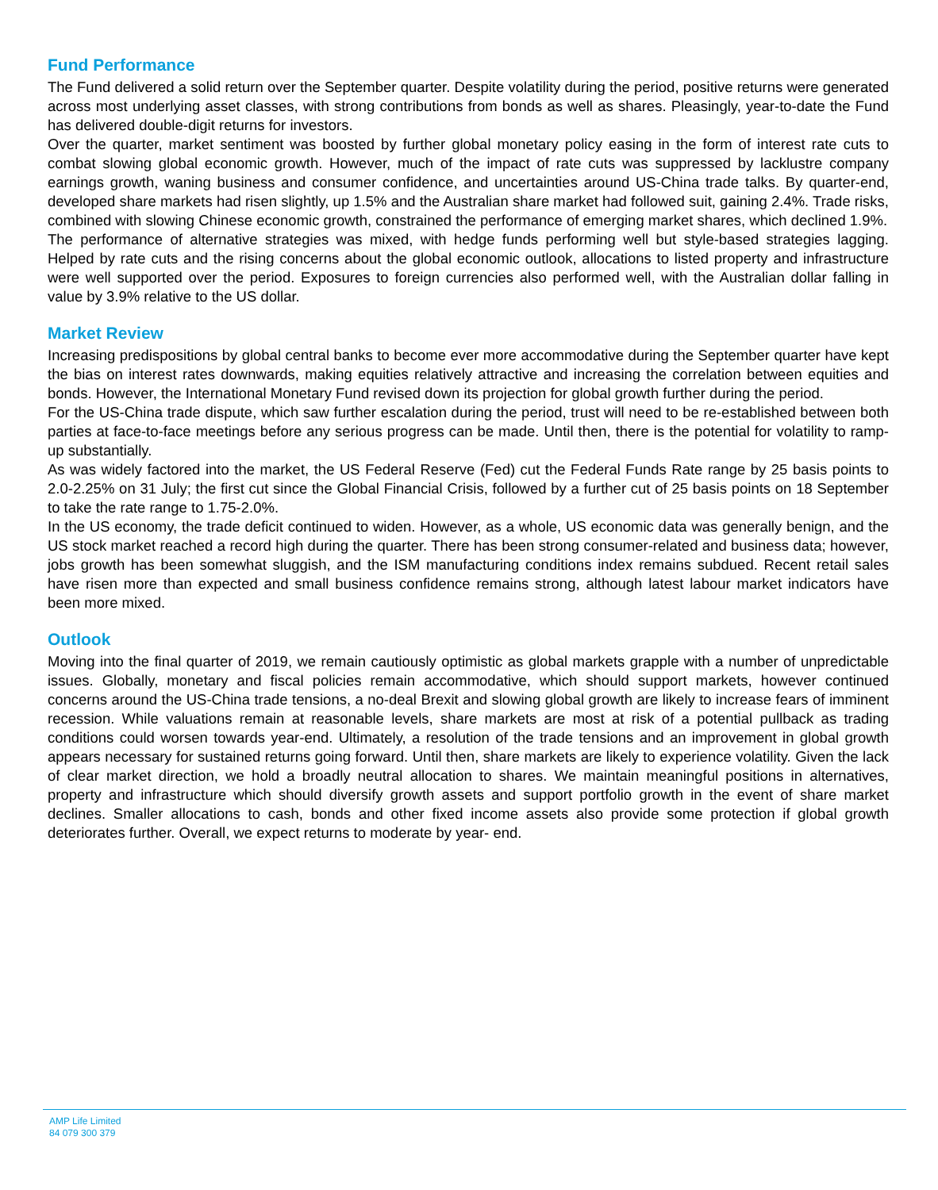Fund Performance
The Fund delivered a solid return over the September quarter. Despite volatility during the period, positive returns were generated across most underlying asset classes, with strong contributions from bonds as well as shares. Pleasingly, year-to-date the Fund has delivered double-digit returns for investors.
Over the quarter, market sentiment was boosted by further global monetary policy easing in the form of interest rate cuts to combat slowing global economic growth. However, much of the impact of rate cuts was suppressed by lacklustre company earnings growth, waning business and consumer confidence, and uncertainties around US-China trade talks. By quarter-end, developed share markets had risen slightly, up 1.5% and the Australian share market had followed suit, gaining 2.4%. Trade risks, combined with slowing Chinese economic growth, constrained the performance of emerging market shares, which declined 1.9%.
The performance of alternative strategies was mixed, with hedge funds performing well but style-based strategies lagging. Helped by rate cuts and the rising concerns about the global economic outlook, allocations to listed property and infrastructure were well supported over the period. Exposures to foreign currencies also performed well, with the Australian dollar falling in value by 3.9% relative to the US dollar.
Market Review
Increasing predispositions by global central banks to become ever more accommodative during the September quarter have kept the bias on interest rates downwards, making equities relatively attractive and increasing the correlation between equities and bonds. However, the International Monetary Fund revised down its projection for global growth further during the period.
For the US-China trade dispute, which saw further escalation during the period, trust will need to be re-established between both parties at face-to-face meetings before any serious progress can be made. Until then, there is the potential for volatility to ramp-up substantially.
As was widely factored into the market, the US Federal Reserve (Fed) cut the Federal Funds Rate range by 25 basis points to 2.0-2.25% on 31 July; the first cut since the Global Financial Crisis, followed by a further cut of 25 basis points on 18 September to take the rate range to 1.75-2.0%.
In the US economy, the trade deficit continued to widen. However, as a whole, US economic data was generally benign, and the US stock market reached a record high during the quarter. There has been strong consumer-related and business data; however, jobs growth has been somewhat sluggish, and the ISM manufacturing conditions index remains subdued. Recent retail sales have risen more than expected and small business confidence remains strong, although latest labour market indicators have been more mixed.
Outlook
Moving into the final quarter of 2019, we remain cautiously optimistic as global markets grapple with a number of unpredictable issues. Globally, monetary and fiscal policies remain accommodative, which should support markets, however continued concerns around the US-China trade tensions, a no-deal Brexit and slowing global growth are likely to increase fears of imminent recession. While valuations remain at reasonable levels, share markets are most at risk of a potential pullback as trading conditions could worsen towards year-end. Ultimately, a resolution of the trade tensions and an improvement in global growth appears necessary for sustained returns going forward. Until then, share markets are likely to experience volatility. Given the lack of clear market direction, we hold a broadly neutral allocation to shares. We maintain meaningful positions in alternatives, property and infrastructure which should diversify growth assets and support portfolio growth in the event of share market declines. Smaller allocations to cash, bonds and other fixed income assets also provide some protection if global growth deteriorates further. Overall, we expect returns to moderate by year- end.
AMP Life Limited
84 079 300 379